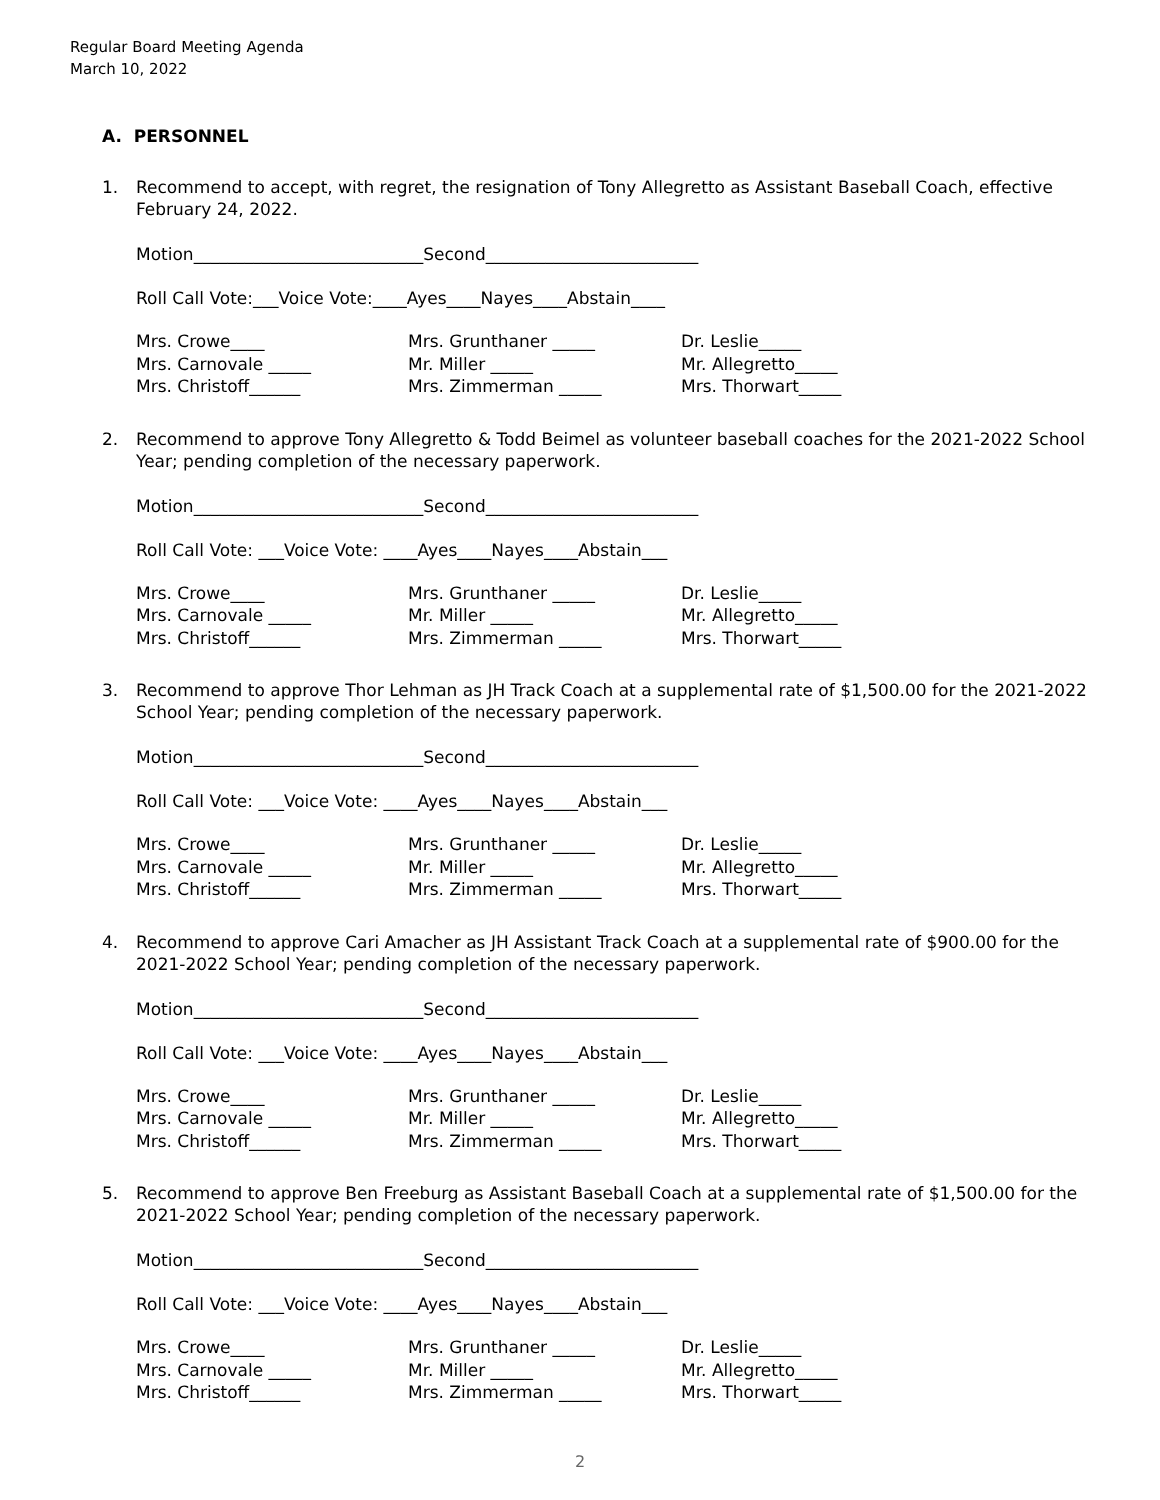Regular Board Meeting Agenda
March 10, 2022
A. PERSONNEL
1. Recommend to accept, with regret, the resignation of Tony Allegretto as Assistant Baseball Coach, effective February 24, 2022.
Motion___________________________Second_________________________
Roll Call Vote:___Voice Vote:____Ayes____Nayes____Abstain____
Mrs. Crowe____
Mrs. Carnovale _____
Mrs. Christoff______
Mrs. Grunthaner _____
Mr. Miller _____
Mrs. Zimmerman _____
Dr. Leslie_____
Mr. Allegretto_____
Mrs. Thorwart_____
2. Recommend to approve Tony Allegretto & Todd Beimel as volunteer baseball coaches for the 2021-2022 School Year; pending completion of the necessary paperwork.
Motion___________________________Second_________________________
Roll Call Vote: ___Voice Vote: ____Ayes____Nayes____Abstain___
Mrs. Crowe____
Mrs. Carnovale _____
Mrs. Christoff______
Mrs. Grunthaner _____
Mr. Miller _____
Mrs. Zimmerman _____
Dr. Leslie_____
Mr. Allegretto_____
Mrs. Thorwart_____
3. Recommend to approve Thor Lehman as JH Track Coach at a supplemental rate of $1,500.00 for the 2021-2022 School Year; pending completion of the necessary paperwork.
Motion___________________________Second_________________________
Roll Call Vote: ___Voice Vote: ____Ayes____Nayes____Abstain___
Mrs. Crowe____
Mrs. Carnovale _____
Mrs. Christoff______
Mrs. Grunthaner _____
Mr. Miller _____
Mrs. Zimmerman _____
Dr. Leslie_____
Mr. Allegretto_____
Mrs. Thorwart_____
4. Recommend to approve Cari Amacher as JH Assistant Track Coach at a supplemental rate of $900.00 for the 2021-2022 School Year; pending completion of the necessary paperwork.
Motion___________________________Second_________________________
Roll Call Vote: ___Voice Vote: ____Ayes____Nayes____Abstain___
Mrs. Crowe____
Mrs. Carnovale _____
Mrs. Christoff______
Mrs. Grunthaner _____
Mr. Miller _____
Mrs. Zimmerman _____
Dr. Leslie_____
Mr. Allegretto_____
Mrs. Thorwart_____
5. Recommend to approve Ben Freeburg as Assistant Baseball Coach at a supplemental rate of $1,500.00 for the 2021-2022 School Year; pending completion of the necessary paperwork.
Motion___________________________Second_________________________
Roll Call Vote: ___Voice Vote: ____Ayes____Nayes____Abstain___
Mrs. Crowe____
Mrs. Carnovale _____
Mrs. Christoff______
Mrs. Grunthaner _____
Mr. Miller _____
Mrs. Zimmerman _____
Dr. Leslie_____
Mr. Allegretto_____
Mrs. Thorwart_____
2